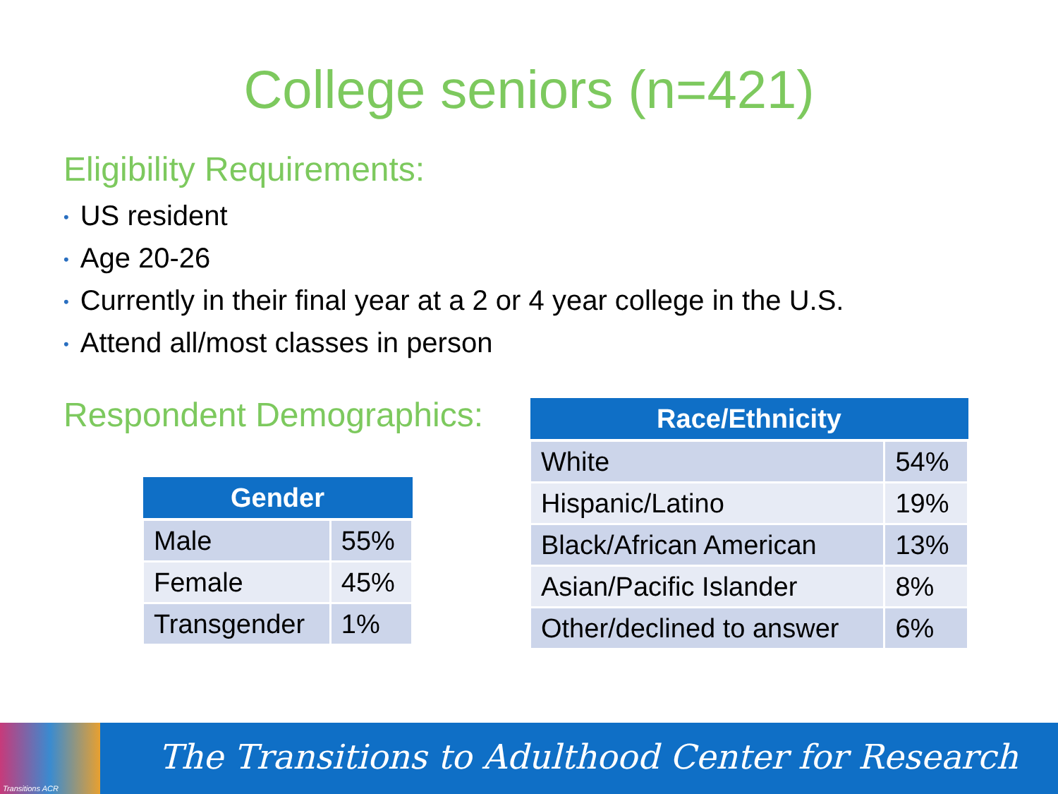College seniors (n=421)
Eligibility Requirements:
• US resident
• Age 20-26
• Currently in their final year at a 2 or 4 year college in the U.S.
• Attend all/most classes in person
Respondent Demographics:
| Gender | |
| --- | --- |
| Male | 55% |
| Female | 45% |
| Transgender | 1% |
| Race/Ethnicity | |
| --- | --- |
| White | 54% |
| Hispanic/Latino | 19% |
| Black/African American | 13% |
| Asian/Pacific Islander | 8% |
| Other/declined to answer | 6% |
Transitions ACR
The Transitions to Adulthood Center for Research